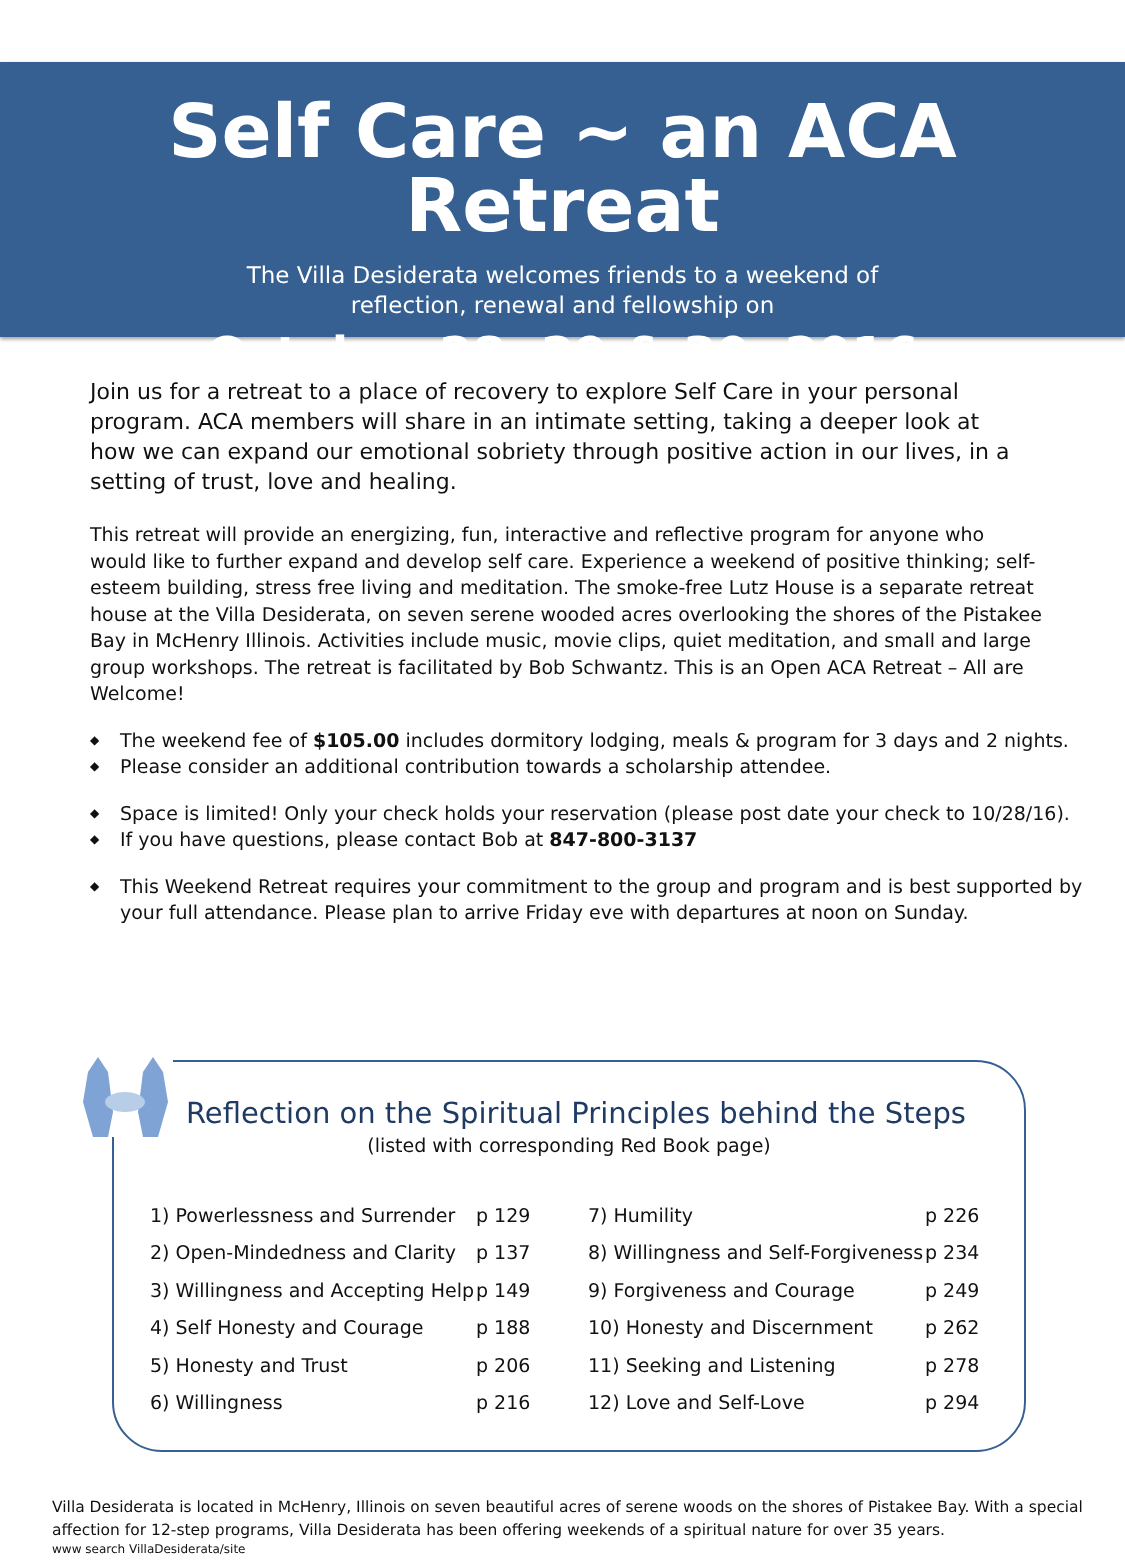Self Care ~ an ACA Retreat
The Villa Desiderata welcomes friends to a weekend of
reflection, renewal and fellowship on
October 28, 29 & 30, 2016
Join us for a retreat to a place of recovery to explore Self Care in your personal program. ACA members will share in an intimate setting, taking a deeper look at how we can expand our emotional sobriety through positive action in our lives, in a setting of trust, love and healing.
This retreat will provide an energizing, fun, interactive and reflective program for anyone who would like to further expand and develop self care. Experience a weekend of positive thinking; self-esteem building, stress free living and meditation. The smoke-free Lutz House is a separate retreat house at the Villa Desiderata, on seven serene wooded acres overlooking the shores of the Pistakee Bay in McHenry Illinois. Activities include music, movie clips, quiet meditation, and small and large group workshops. The retreat is facilitated by Bob Schwantz. This is an Open ACA Retreat – All are Welcome!
◆ The weekend fee of $105.00 includes dormitory lodging, meals & program for 3 days and 2 nights.
◆ Please consider an additional contribution towards a scholarship attendee.
◆ Space is limited! Only your check holds your reservation (please post date your check to 10/28/16).
◆ If you have questions, please contact Bob at 847-800-3137
◆ This Weekend Retreat requires your commitment to the group and program and is best supported by your full attendance. Please plan to arrive Friday eve with departures at noon on Sunday.
Reflection on the Spiritual Principles behind the Steps
(listed with corresponding Red Book page)
| 1) Powerlessness and Surrender | p 129 | 7) Humility | p 226 |
| 2) Open-Mindedness and Clarity | p 137 | 8) Willingness and Self-Forgiveness | p 234 |
| 3) Willingness and Accepting Help | p 149 | 9) Forgiveness and Courage | p 249 |
| 4) Self Honesty and Courage | p 188 | 10) Honesty and Discernment | p 262 |
| 5) Honesty and Trust | p 206 | 11) Seeking and Listening | p 278 |
| 6) Willingness | p 216 | 12) Love and Self-Love | p 294 |
Villa Desiderata is located in McHenry, Illinois on seven beautiful acres of serene woods on the shores of Pistakee Bay. With a special affection for 12-step programs, Villa Desiderata has been offering weekends of a spiritual nature for over 35 years.
www search VillaDesiderata/site